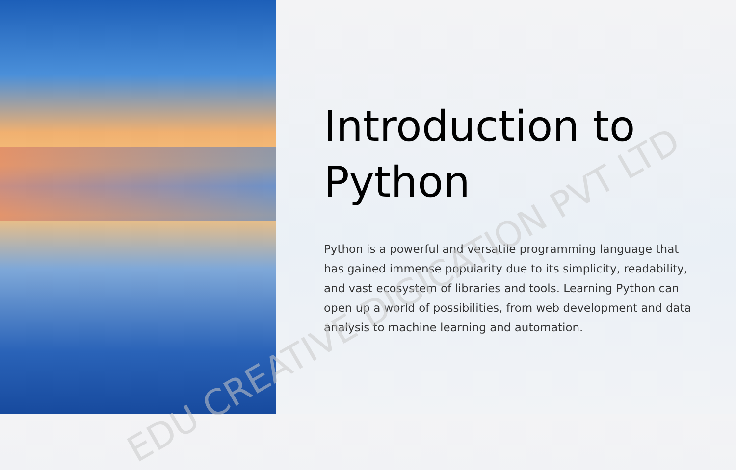Introduction to Python
Python is a powerful and versatile programming language that has gained immense popularity due to its simplicity, readability, and vast ecosystem of libraries and tools. Learning Python can open up a world of possibilities, from web development and data analysis to machine learning and automation.
EDU CREATIVE DIGICATION PVT LTD